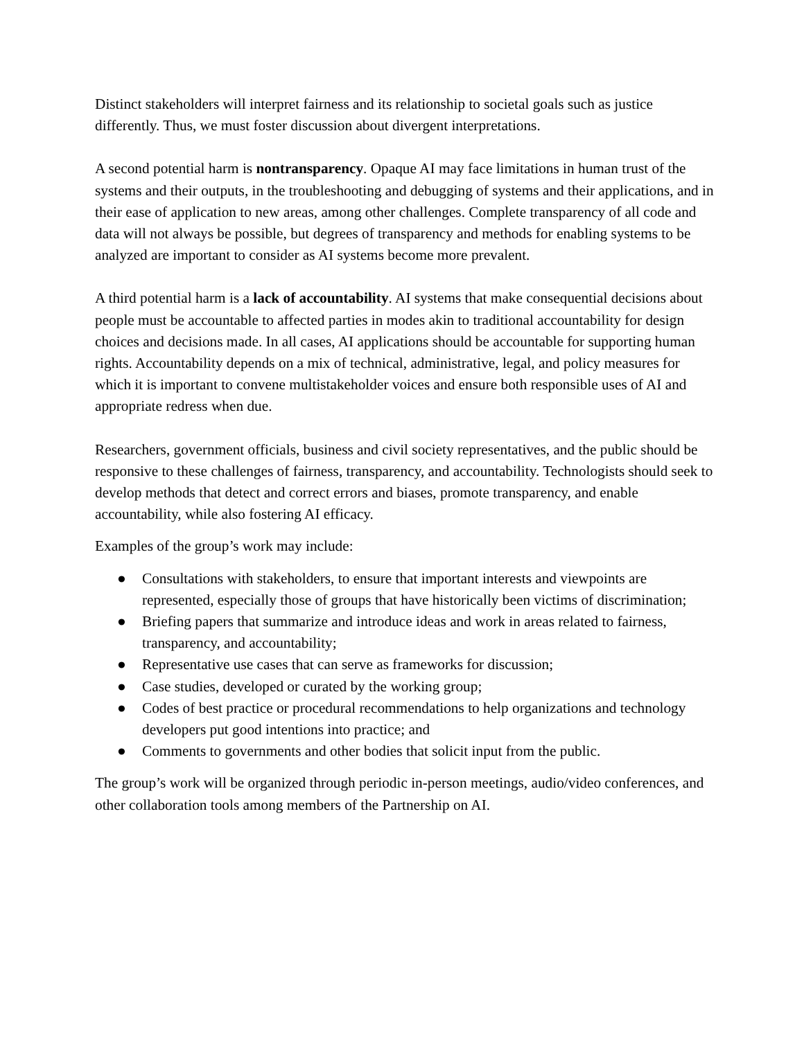Distinct stakeholders will interpret fairness and its relationship to societal goals such as justice differently. Thus, we must foster discussion about divergent interpretations.
A second potential harm is nontransparency. Opaque AI may face limitations in human trust of the systems and their outputs, in the troubleshooting and debugging of systems and their applications, and in their ease of application to new areas, among other challenges. Complete transparency of all code and data will not always be possible, but degrees of transparency and methods for enabling systems to be analyzed are important to consider as AI systems become more prevalent.
A third potential harm is a lack of accountability. AI systems that make consequential decisions about people must be accountable to affected parties in modes akin to traditional accountability for design choices and decisions made. In all cases, AI applications should be accountable for supporting human rights. Accountability depends on a mix of technical, administrative, legal, and policy measures for which it is important to convene multistakeholder voices and ensure both responsible uses of AI and appropriate redress when due.
Researchers, government officials, business and civil society representatives, and the public should be responsive to these challenges of fairness, transparency, and accountability. Technologists should seek to develop methods that detect and correct errors and biases, promote transparency, and enable accountability, while also fostering AI efficacy.
Examples of the group’s work may include:
● Consultations with stakeholders, to ensure that important interests and viewpoints are represented, especially those of groups that have historically been victims of discrimination;
● Briefing papers that summarize and introduce ideas and work in areas related to fairness, transparency, and accountability;
● Representative use cases that can serve as frameworks for discussion;
● Case studies, developed or curated by the working group;
● Codes of best practice or procedural recommendations to help organizations and technology developers put good intentions into practice; and
● Comments to governments and other bodies that solicit input from the public.
The group’s work will be organized through periodic in-person meetings, audio/video conferences, and other collaboration tools among members of the Partnership on AI.